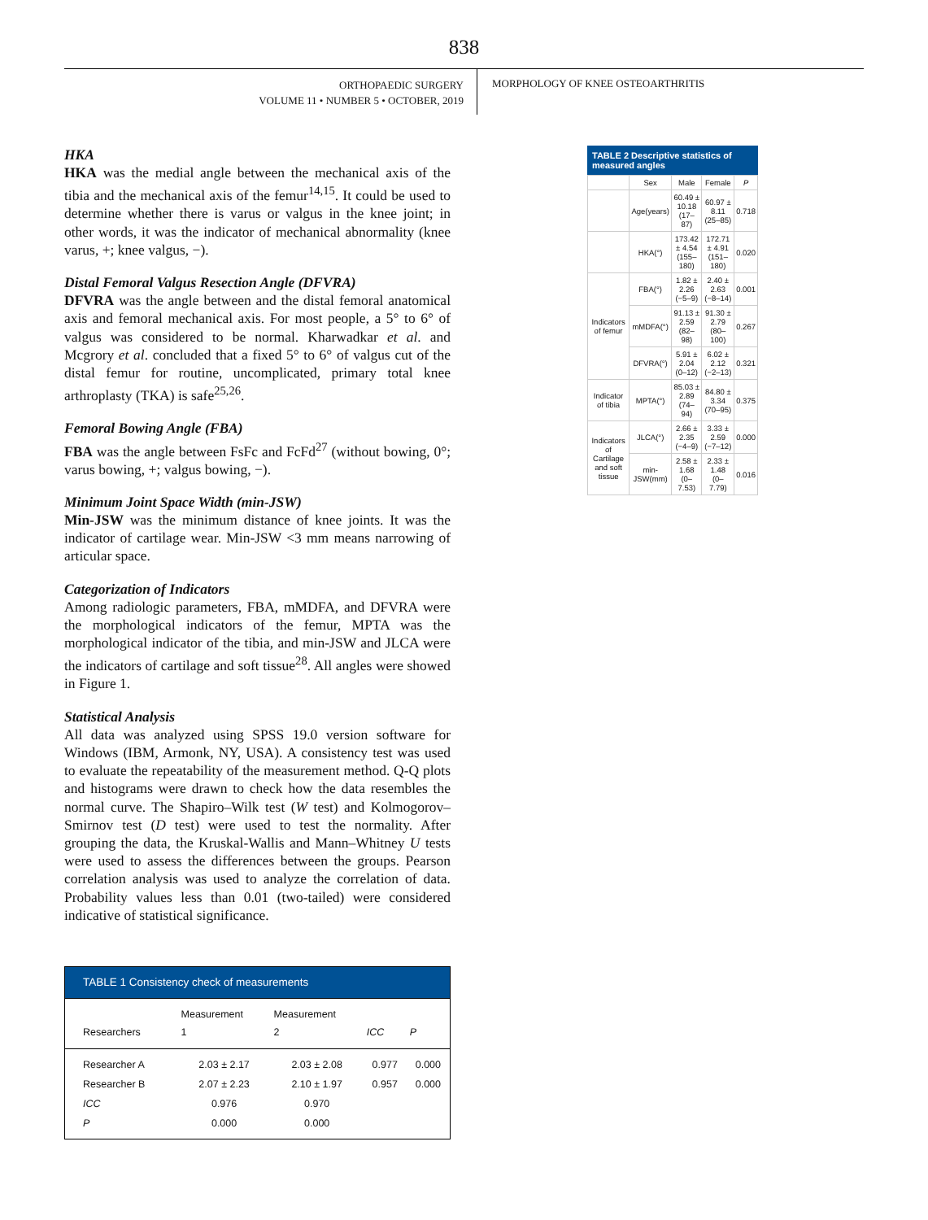838
ORTHOPAEDIC SURGERY
VOLUME 11 • NUMBER 5 • OCTOBER, 2019
MORPHOLOGY OF KNEE OSTEOARTHRITIS
HKA
HKA was the medial angle between the mechanical axis of the tibia and the mechanical axis of the femur<sup>14,15</sup>. It could be used to determine whether there is varus or valgus in the knee joint; in other words, it was the indicator of mechanical abnormality (knee varus, +; knee valgus, −).
Distal Femoral Valgus Resection Angle (DFVRA)
DFVRA was the angle between and the distal femoral anatomical axis and femoral mechanical axis. For most people, a 5° to 6° of valgus was considered to be normal. Kharwadkar et al. and Mcgrory et al. concluded that a fixed 5° to 6° of valgus cut of the distal femur for routine, uncomplicated, primary total knee arthroplasty (TKA) is safe<sup>25,26</sup>.
Femoral Bowing Angle (FBA)
FBA was the angle between FsFc and FcFd<sup>27</sup> (without bowing, 0°; varus bowing, +; valgus bowing, −).
Minimum Joint Space Width (min-JSW)
Min-JSW was the minimum distance of knee joints. It was the indicator of cartilage wear. Min-JSW <3 mm means narrowing of articular space.
Categorization of Indicators
Among radiologic parameters, FBA, mMDFA, and DFVRA were the morphological indicators of the femur, MPTA was the morphological indicator of the tibia, and min-JSW and JLCA were the indicators of cartilage and soft tissue<sup>28</sup>. All angles were showed in Figure 1.
Statistical Analysis
All data was analyzed using SPSS 19.0 version software for Windows (IBM, Armonk, NY, USA). A consistency test was used to evaluate the repeatability of the measurement method. Q-Q plots and histograms were drawn to check how the data resembles the normal curve. The Shapiro–Wilk test (W test) and Kolmogorov–Smirnov test (D test) were used to test the normality. After grouping the data, the Kruskal-Wallis and Mann–Whitney U tests were used to assess the differences between the groups. Pearson correlation analysis was used to analyze the correlation of data. Probability values less than 0.01 (two-tailed) were considered indicative of statistical significance.
| TABLE 1 Consistency check of measurements | | | | |
| --- | --- | --- | --- | --- |
| Researchers | Measurement 1 | Measurement 2 | ICC | P |
| Researcher A | 2.03 ± 2.17 | 2.03 ± 2.08 | 0.977 | 0.000 |
| Researcher B | 2.07 ± 2.23 | 2.10 ± 1.97 | 0.957 | 0.000 |
| ICC | 0.976 | 0.970 | | |
| P | 0.000 | 0.000 | | |
TABLE 2 Descriptive statistics of measured angles
| | Sex | Male | Female | P |
| --- | --- | --- | --- | --- |
| | Age(years) | 60.49 ± 10.18 (17–87) | 60.97 ± 8.11 (25–85) | 0.718 |
| | HKA(°) | 173.42 ± 4.54 (155–180) | 172.71 ± 4.91 (151–180) | 0.020 |
| Indicators of femur | FBA(°) | 1.82 ± 2.26 (−5–9) | 2.40 ± 2.63 (−8–14) | 0.001 |
| | mMDFA(°) | 91.13 ± 2.59 (82–98) | 91.30 ± 2.79 (80–100) | 0.267 |
| | DFVRA(°) | 5.91 ± 2.04 (0–12) | 6.02 ± 2.12 (−2–13) | 0.321 |
| Indicator of tibia | MPTA(°) | 85.03 ± 2.89 (74–94) | 84.80 ± 3.34 (70–95) | 0.375 |
| Indicators of Cartilage and soft tissue | JLCA(°) | 2.66 ± 2.35 (−4–9) | 3.33 ± 2.59 (−7–12) | 0.000 |
| | min-JSW(mm) | 2.58 ± 1.68 (0–7.53) | 2.33 ± 1.48 (0–7.79) | 0.016 |